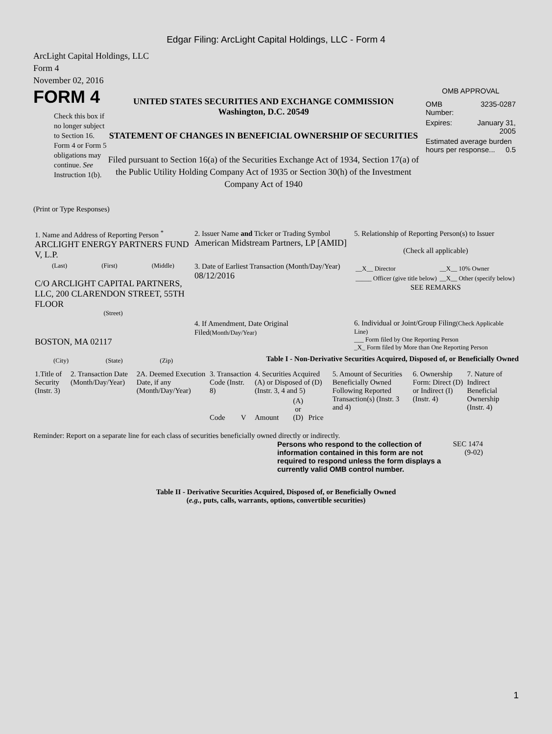Edgar Filing: ArcLight Capital Holdings, LLC - Form 4
ArcLight Capital Holdings, LLC
Form 4
November 02, 2016
FORM 4
Check this box if no longer subject to Section 16. Form 4 or Form 5 obligations may continue. See Instruction 1(b).
UNITED STATES SECURITIES AND EXCHANGE COMMISSION
Washington, D.C. 20549
STATEMENT OF CHANGES IN BENEFICIAL OWNERSHIP OF SECURITIES
Filed pursuant to Section 16(a) of the Securities Exchange Act of 1934, Section 17(a) of the Public Utility Holding Company Act of 1935 or Section 30(h) of the Investment Company Act of 1940
OMB APPROVAL
| OMB Number: | 3235-0287 |
| Expires: | January 31, 2005 |
| Estimated average burden hours per response... 0.5 | |
(Print or Type Responses)
| 1. Name and Address of Reporting Person <sup>*</sup> ARCLIGHT ENERGY PARTNERS FUND V, L.P. | 2. Issuer Name and Ticker or Trading Symbol American Midstream Partners, LP [AMID] | 5. Relationship of Reporting Person(s) to Issuer (Check all applicable) / __X__ Director / __X__ 10% Owner / / _____ Officer (give title below) / __X__ Other (specify below) / SEE REMARKS |
| (Last) (First) (Middle) C/O ARCLIGHT CAPITAL PARTNERS, LLC, 200 CLARENDON STREET, 55TH FLOOR (Street) | 3. Date of Earliest Transaction (Month/Day/Year) 08/12/2016 | |
| BOSTON, MA 02117 (City) (State) (Zip) | 4. If Amendment, Date Original Filed (Month/Day/Year) | 6. Individual or Joint/Group Filing (Check Applicable Line) ___ Form filed by One Reporting Person _X_ Form filed by More than One Reporting Person |
Table I - Non-Derivative Securities Acquired, Disposed of, or Beneficially Owned
| 1.Title of Security (Instr. 3) | 2. Transaction Date (Month/Day/Year) | 2A. Deemed Execution Date, if any (Month/Day/Year) | 3. Transaction Code (Instr. 8) | | 4. Securities Acquired (A) or Disposed of (D) (Instr. 3, 4 and 5) | | | 5. Amount of Securities Beneficially Owned Following Reported Transaction(s) (Instr. 3 and 4) | 6. Ownership Form: Direct (D) or Indirect (I) (Instr. 4) | 7. Nature of Indirect Beneficial Ownership (Instr. 4) |
| --- | --- | --- | --- | --- | --- | --- | --- | --- | --- | --- |
| | | | Code | V | Amount | (A) or (D) | Price | | | |
Reminder: Report on a separate line for each class of securities beneficially owned directly or indirectly.
Persons who respond to the collection of information contained in this form are not required to respond unless the form displays a currently valid OMB control number.
SEC 1474
(9-02)
Table II - Derivative Securities Acquired, Disposed of, or Beneficially Owned
(e.g., puts, calls, warrants, options, convertible securities)
1